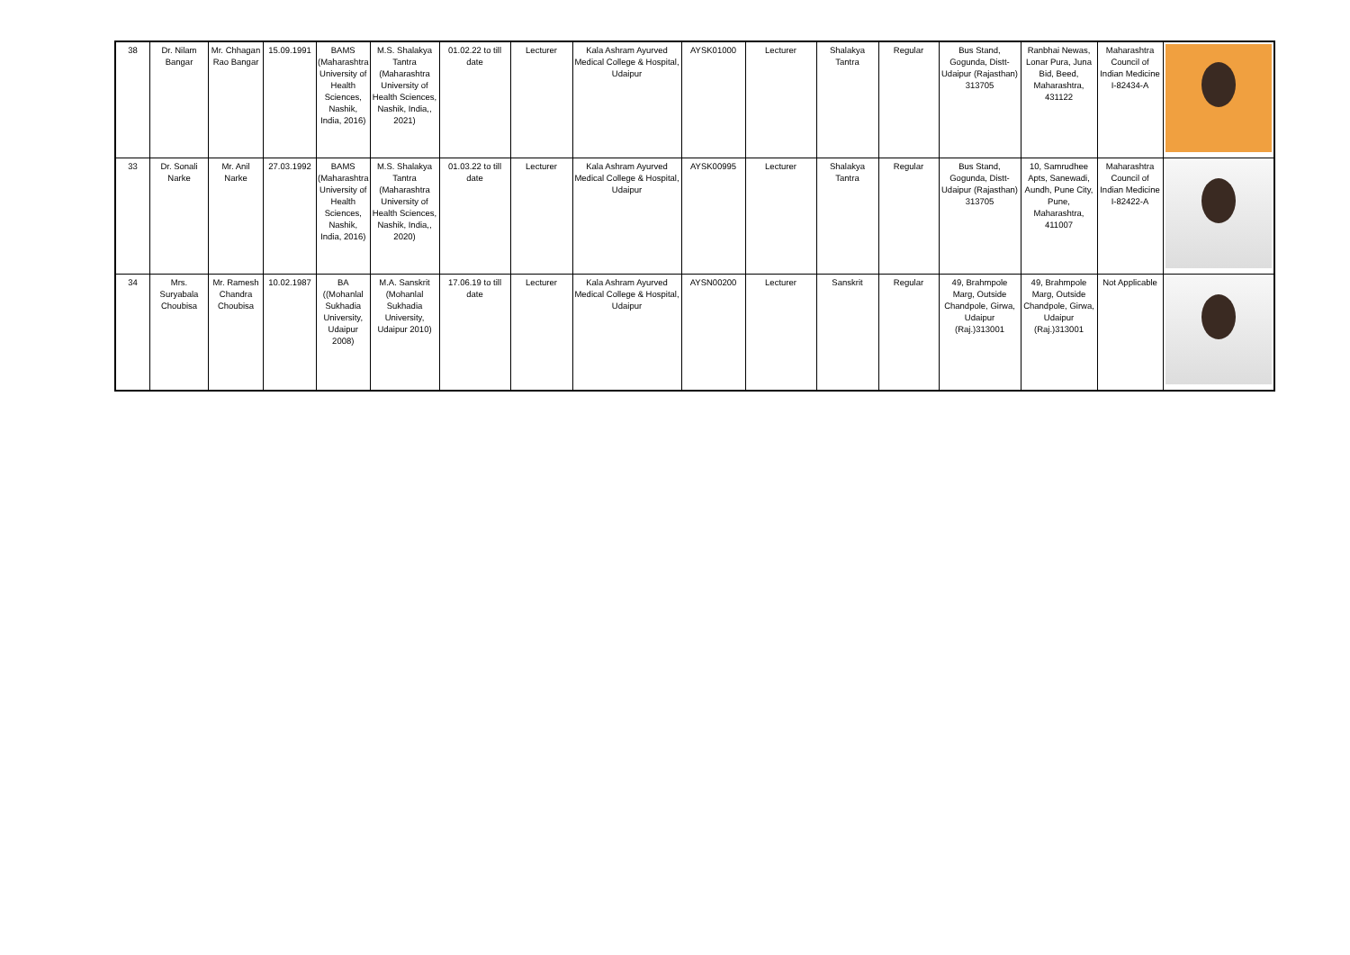| 38 | Dr. Nilam Bangar | Mr. Chhagan Rao Bangar | 15.09.1991 | BAMS (Maharashtra University of Health Sciences, Nashik, India, 2016) | M.S. Shalakya Tantra (Maharashtra University of Health Sciences, Nashik, India,, 2021) | 01.02.22 to till date | Lecturer | Kala Ashram Ayurved Medical College & Hospital, Udaipur | AYSK01000 | Lecturer | Shalakya Tantra | Regular | Bus Stand, Gogunda, Distt- Udaipur (Rajasthan) 313705 | Ranbhai Newas, Lonar Pura, Juna Bid, Beed, Maharashtra, 431122 | Maharashtra Council of Indian Medicine I-82434-A | |
| 33 | Dr. Sonali Narke | Mr. Anil Narke | 27.03.1992 | BAMS (Maharashtra University of Health Sciences, Nashik, India, 2016) | M.S. Shalakya Tantra (Maharashtra University of Health Sciences, Nashik, India,, 2020) | 01.03.22 to till date | Lecturer | Kala Ashram Ayurved Medical College & Hospital, Udaipur | AYSK00995 | Lecturer | Shalakya Tantra | Regular | Bus Stand, Gogunda, Distt- Udaipur (Rajasthan) 313705 | 10, Samrudhee Apts, Sanewadi, Aundh, Pune City, Pune, Maharashtra, 411007 | Maharashtra Council of Indian Medicine I-82422-A | |
| 34 | Mrs. Suryabala Choubisa | Mr. Ramesh Chandra Choubisa | 10.02.1987 | BA ((Mohanlal Sukhadia University, Udaipur 2008) | M.A. Sanskrit (Mohanlal Sukhadia University, Udaipur 2010) | 17.06.19 to till date | Lecturer | Kala Ashram Ayurved Medical College & Hospital, Udaipur | AYSN00200 | Lecturer | Sanskrit | Regular | 49, Brahmpole Marg, Outside Chandpole, Girwa, Udaipur (Raj.)313001 | 49, Brahmpole Marg, Outside Chandpole, Girwa, Udaipur (Raj.)313001 | Not Applicable | |